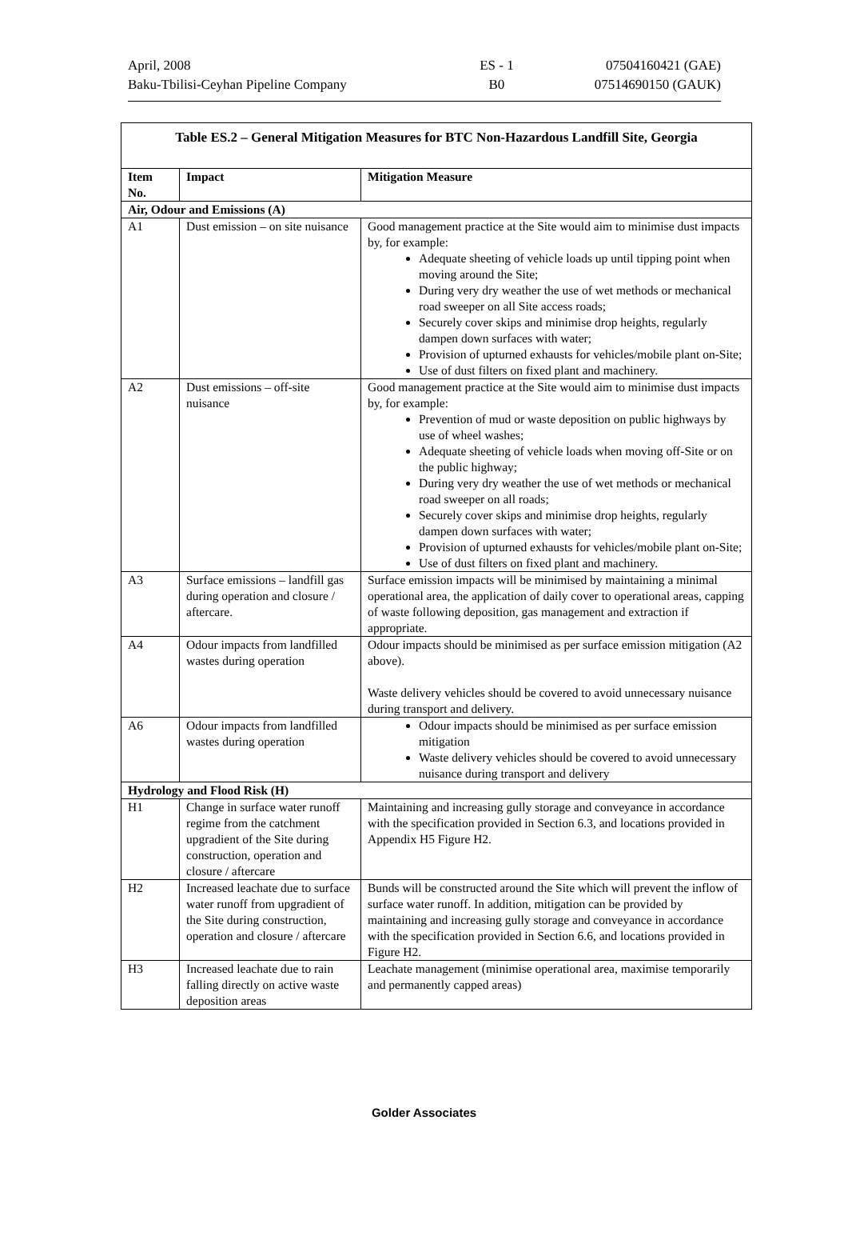| April, 2008 | ES - 1 | 07504160421 (GAE) |
| Baku-Tbilisi-Ceyhan Pipeline Company | B0 | 07514690150 (GAUK) |
| Table ES.2 – General Mitigation Measures for BTC Non-Hazardous Landfill Site, Georgia | | |
| --- | --- | --- |
| Item No. | Impact | Mitigation Measure |
| Air, Odour and Emissions (A) | | |
| A1 | Dust emission – on site nuisance | Good management practice at the Site would aim to minimise dust impacts by, for example: Adequate sheeting of vehicle loads up until tipping point when moving around the Site; During very dry weather the use of wet methods or mechanical road sweeper on all Site access roads; Securely cover skips and minimise drop heights, regularly dampen down surfaces with water; Provision of upturned exhausts for vehicles/mobile plant on-Site; Use of dust filters on fixed plant and machinery. |
| A2 | Dust emissions – off-site nuisance | Good management practice at the Site would aim to minimise dust impacts by, for example: Prevention of mud or waste deposition on public highways by use of wheel washes; Adequate sheeting of vehicle loads when moving off-Site or on the public highway; During very dry weather the use of wet methods or mechanical road sweeper on all roads; Securely cover skips and minimise drop heights, regularly dampen down surfaces with water; Provision of upturned exhausts for vehicles/mobile plant on-Site; Use of dust filters on fixed plant and machinery. |
| A3 | Surface emissions – landfill gas during operation and closure / aftercare. | Surface emission impacts will be minimised by maintaining a minimal operational area, the application of daily cover to operational areas, capping of waste following deposition, gas management and extraction if appropriate. |
| A4 | Odour impacts from landfilled wastes during operation | Odour impacts should be minimised as per surface emission mitigation (A2 above). Waste delivery vehicles should be covered to avoid unnecessary nuisance during transport and delivery. |
| A6 | Odour impacts from landfilled wastes during operation | Odour impacts should be minimised as per surface emission mitigation Waste delivery vehicles should be covered to avoid unnecessary nuisance during transport and delivery |
| Hydrology and Flood Risk (H) | | |
| H1 | Change in surface water runoff regime from the catchment upgradient of the Site during construction, operation and closure / aftercare | Maintaining and increasing gully storage and conveyance in accordance with the specification provided in Section 6.3, and locations provided in Appendix H5 Figure H2. |
| H2 | Increased leachate due to surface water runoff from upgradient of the Site during construction, operation and closure / aftercare | Bunds will be constructed around the Site which will prevent the inflow of surface water runoff. In addition, mitigation can be provided by maintaining and increasing gully storage and conveyance in accordance with the specification provided in Section 6.6, and locations provided in Figure H2. |
| H3 | Increased leachate due to rain falling directly on active waste deposition areas | Leachate management (minimise operational area, maximise temporarily and permanently capped areas) |
Golder Associates